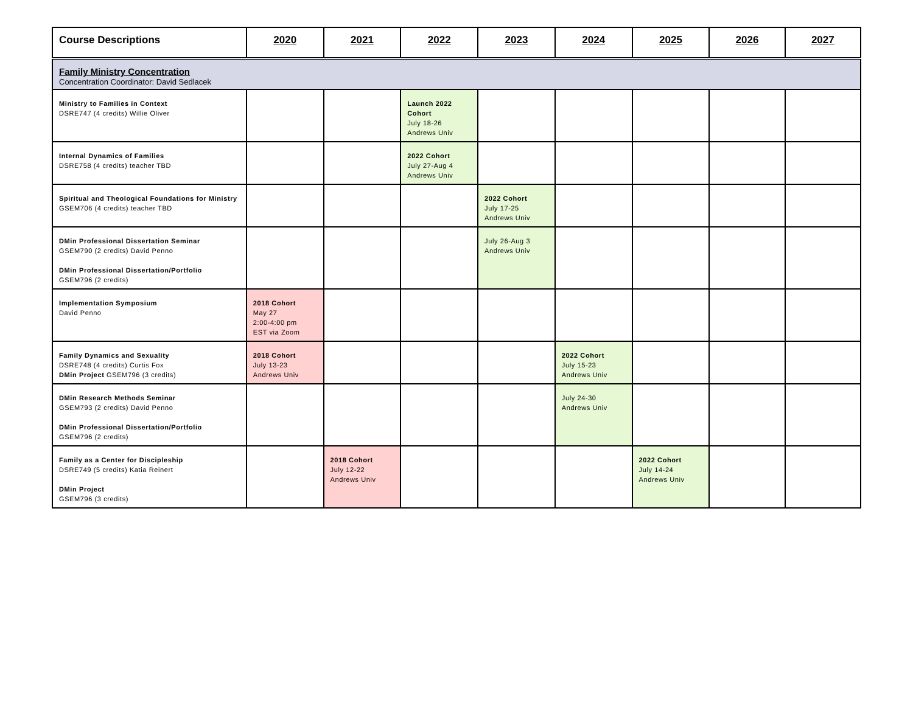| Course Descriptions | 2020 | 2021 | 2022 | 2023 | 2024 | 2025 | 2026 | 2027 |
| --- | --- | --- | --- | --- | --- | --- | --- | --- |
| Family Ministry Concentration Concentration Coordinator: David Sedlacek | | | | | | | | |
| Ministry to Families in Context DSRE747 (4 credits) Willie Oliver | | | Launch 2022 Cohort July 18-26 Andrews Univ | | | | | |
| Internal Dynamics of Families DSRE758 (4 credits) teacher TBD | | | 2022 Cohort July 27-Aug 4 Andrews Univ | | | | | |
| Spiritual and Theological Foundations for Ministry GSEM706 (4 credits) teacher TBD | | | | 2022 Cohort July 17-25 Andrews Univ | | | | |
| DMin Professional Dissertation Seminar GSEM790 (2 credits) David Penno DMin Professional Dissertation/Portfolio GSEM796 (2 credits) | | | | July 26-Aug 3 Andrews Univ | | | | |
| Implementation Symposium David Penno | 2018 Cohort May 27 2:00-4:00 pm EST via Zoom | | | | | | | |
| Family Dynamics and Sexuality DSRE748 (4 credits) Curtis Fox DMin Project GSEM796 (3 credits) | 2018 Cohort July 13-23 Andrews Univ | | | | 2022 Cohort July 15-23 Andrews Univ | | | |
| DMin Research Methods Seminar GSEM793 (2 credits) David Penno DMin Professional Dissertation/Portfolio GSEM796 (2 credits) | | | | | July 24-30 Andrews Univ | | | |
| Family as a Center for Discipleship DSRE749 (5 credits) Katia Reinert DMin Project GSEM796 (3 credits) | | 2018 Cohort July 12-22 Andrews Univ | | | | 2022 Cohort July 14-24 Andrews Univ | | |